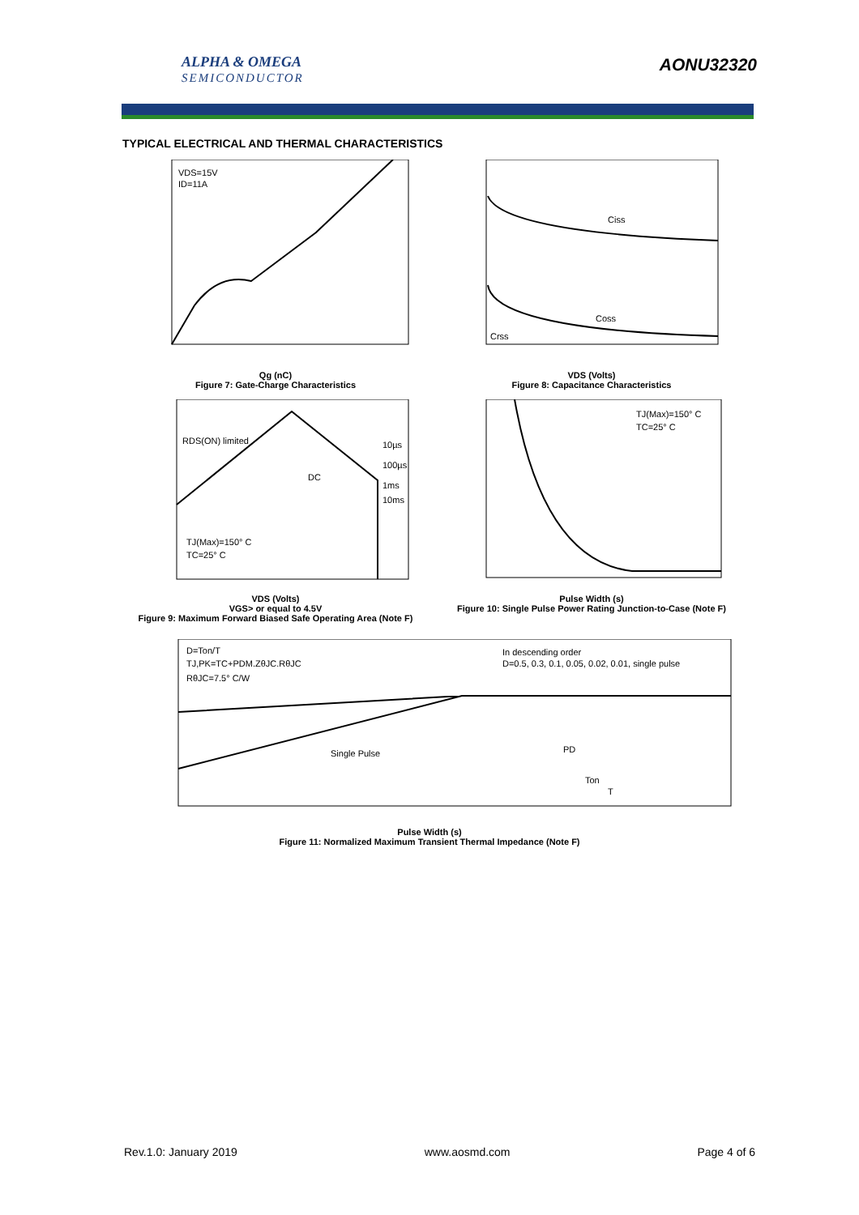ALPHA & OMEGA
SEMICONDUCTOR
AONU32320
TYPICAL ELECTRICAL AND THERMAL CHARACTERISTICS
VDS=15V
ID=11A
Qg (nC)
Figure 7: Gate-Charge Characteristics
Ciss
Coss
Crss
VDS (Volts)
Figure 8: Capacitance Characteristics
RDS(ON) limited
DC
10µs
100µs
1ms
10ms
TJ(Max)=150° C
TC=25° C
VDS (Volts)
VGS> or equal to 4.5V
Figure 9: Maximum Forward Biased Safe Operating Area (Note F)
TJ(Max)=150° C
TC=25° C
Pulse Width (s)
Figure 10: Single Pulse Power Rating Junction-to-Case (Note F)
D=Ton/T
TJ,PK=TC+PDM.ZθJC.RθJC
RθJC=7.5° C/W
In descending order
D=0.5, 0.3, 0.1, 0.05, 0.02, 0.01, single pulse
Single Pulse
PD
Ton
T
Pulse Width (s)
Figure 11: Normalized Maximum Transient Thermal Impedance (Note F)
Rev.1.0: January 2019 www.aosmd.com Page 4 of 6